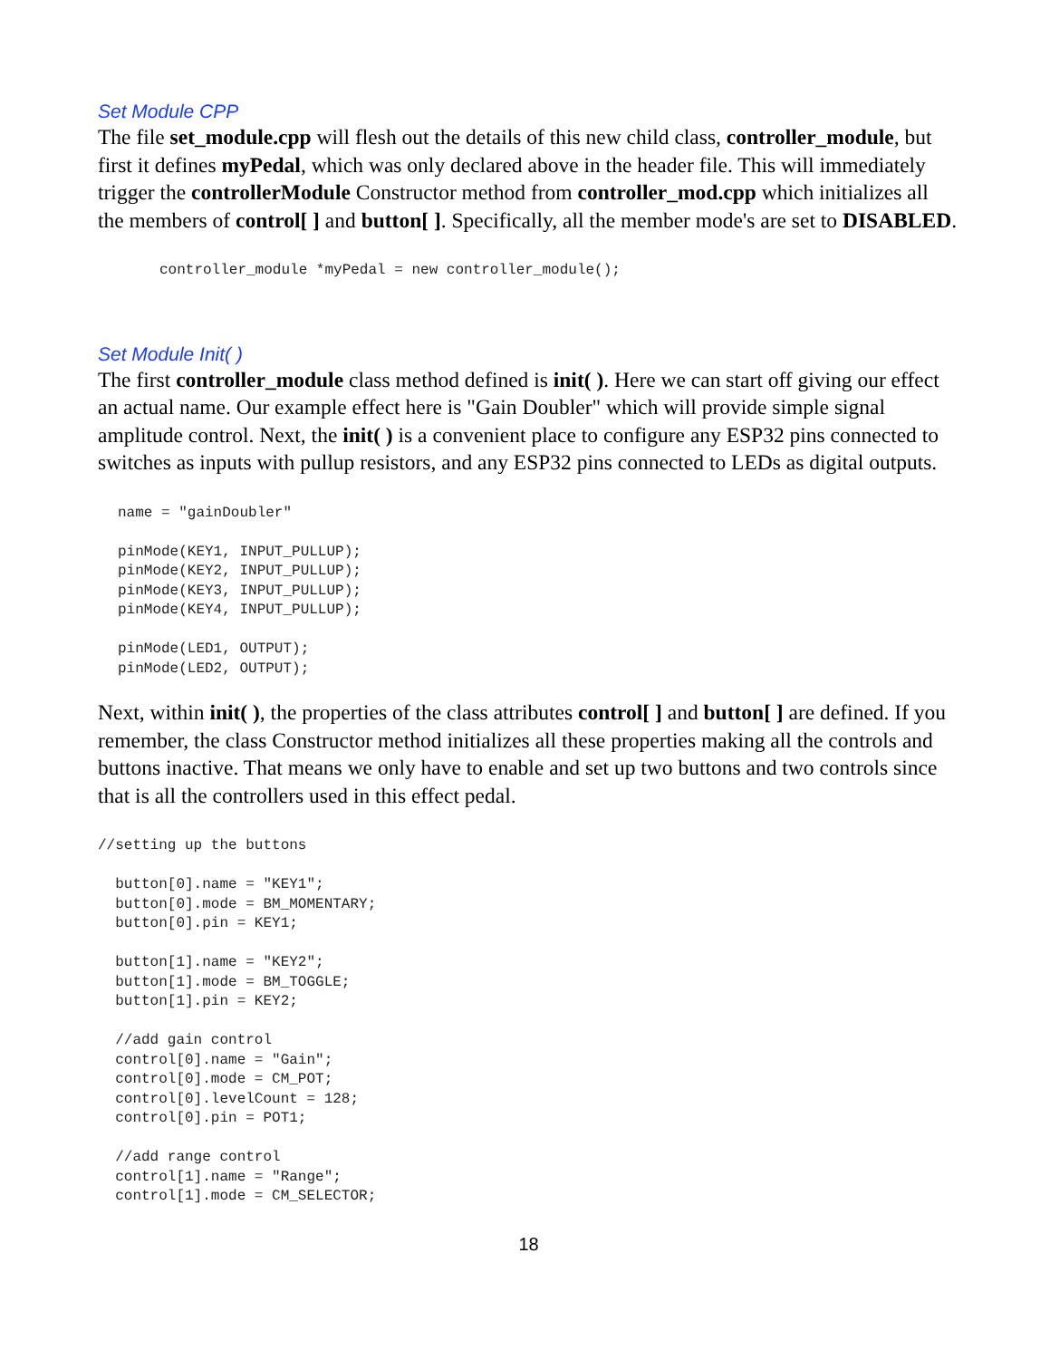Set Module CPP
The file set_module.cpp will flesh out the details of this new child class, controller_module, but first it defines myPedal, which was only declared above in the header file. This will immediately trigger the controllerModule Constructor method from controller_mod.cpp which initializes all the members of control[ ] and button[ ]. Specifically, all the member mode's are set to DISABLED.
controller_module *myPedal = new controller_module();
Set Module Init( )
The first controller_module class method defined is init( ). Here we can start off giving our effect an actual name. Our example effect here is "Gain Doubler" which will provide simple signal amplitude control. Next, the init( ) is a convenient place to configure any ESP32 pins connected to switches as inputs with pullup resistors, and any ESP32 pins connected to LEDs as digital outputs.
name = "gainDoubler"

pinMode(KEY1, INPUT_PULLUP);
pinMode(KEY2, INPUT_PULLUP);
pinMode(KEY3, INPUT_PULLUP);
pinMode(KEY4, INPUT_PULLUP);

pinMode(LED1, OUTPUT);
pinMode(LED2, OUTPUT);
Next, within init( ), the properties of the class attributes control[ ] and button[ ] are defined. If you remember, the class Constructor method initializes all these properties making all the controls and buttons inactive. That means we only have to enable and set up two buttons and two controls since that is all the controllers used in this effect pedal.
//setting up the buttons

  button[0].name = "KEY1";
  button[0].mode = BM_MOMENTARY;
  button[0].pin = KEY1;

  button[1].name = "KEY2";
  button[1].mode = BM_TOGGLE;
  button[1].pin = KEY2;

  //add gain control
  control[0].name = "Gain";
  control[0].mode = CM_POT;
  control[0].levelCount = 128;
  control[0].pin = POT1;

  //add range control
  control[1].name = "Range";
  control[1].mode = CM_SELECTOR;
18